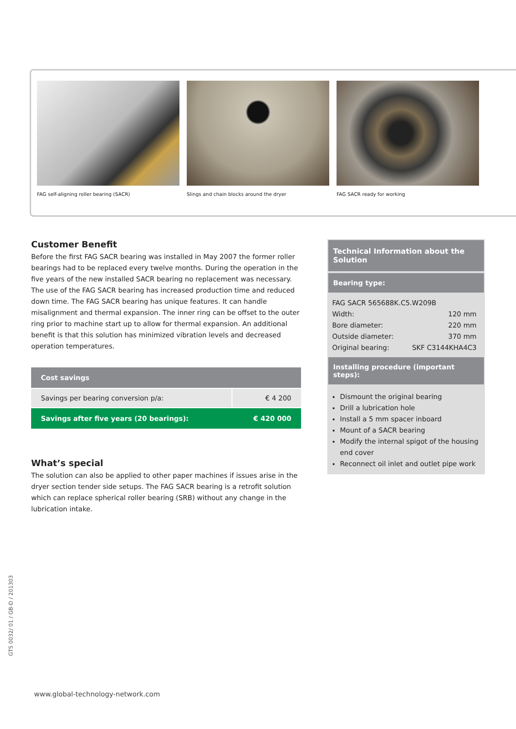FAG self-aligning roller bearing (SACR)
Slings and chain blocks around the dryer
FAG SACR ready for working
Customer Benefit
Before the first FAG SACR bearing was installed in May 2007 the former roller bearings had to be replaced every twelve months. During the operation in the five years of the new installed SACR bearing no replacement was necessary. The use of the FAG SACR bearing has increased production time and reduced down time. The FAG SACR bearing has unique features. It can handle misalignment and thermal expansion. The inner ring can be offset to the outer ring prior to machine start up to allow for thermal expansion. An additional benefit is that this solution has minimized vibration levels and decreased operation temperatures.
| Cost savings | |
| --- | --- |
| Savings per bearing conversion p/a: | € 4 200 |
| Savings after five years (20 bearings): | € 420 000 |
What’s special
The solution can also be applied to other paper machines if issues arise in the dryer section tender side setups. The FAG SACR bearing is a retrofit solution which can replace spherical roller bearing (SRB) without any change in the lubrication intake.
Technical Information about the Solution
Bearing type:
FAG SACR 565688K.C5.W209B
Width: 120 mm
Bore diameter: 220 mm
Outside diameter: 370 mm
Original bearing: SKF C3144KHA4C3
Installing procedure (important steps):
Dismount the original bearing
Drill a lubrication hole
Install a 5 mm spacer inboard
Mount of a SACR bearing
Modify the internal spigot of the housing end cover
Reconnect oil inlet and outlet pipe work
GTS 0032/ 01 / GB-D / 201303
www.global-technology-network.com